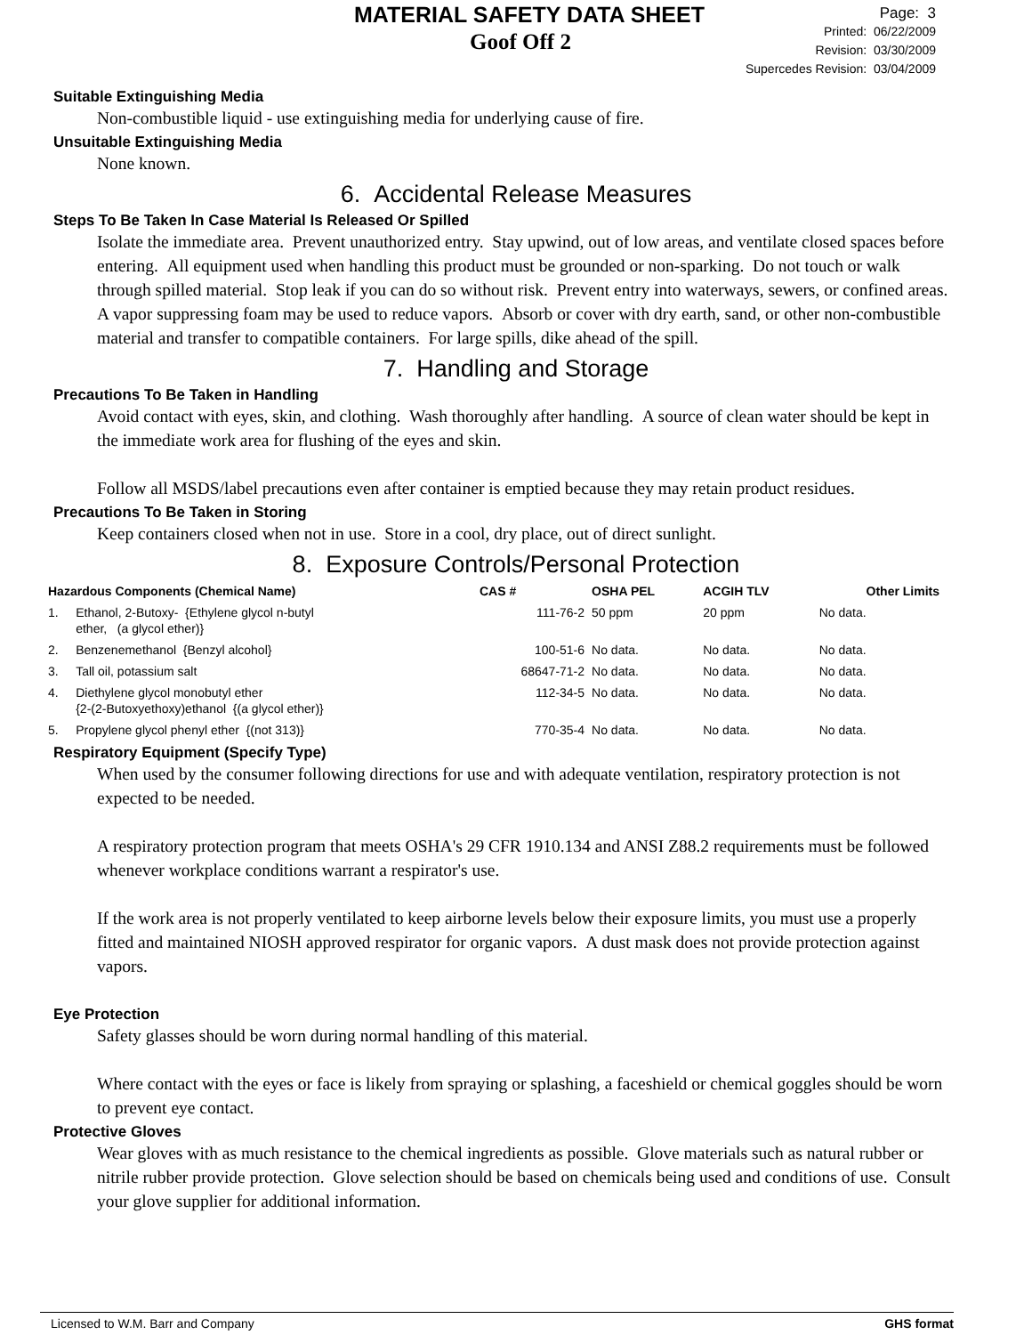MATERIAL SAFETY DATA SHEET
Goof Off 2
Page: 3
Printed: 06/22/2009
Revision: 03/30/2009
Supercedes Revision: 03/04/2009
Suitable Extinguishing Media
Non-combustible liquid - use extinguishing media for underlying cause of fire.
Unsuitable Extinguishing Media
None known.
6. Accidental Release Measures
Steps To Be Taken In Case Material Is Released Or Spilled
Isolate the immediate area. Prevent unauthorized entry. Stay upwind, out of low areas, and ventilate closed spaces before entering. All equipment used when handling this product must be grounded or non-sparking. Do not touch or walk through spilled material. Stop leak if you can do so without risk. Prevent entry into waterways, sewers, or confined areas. A vapor suppressing foam may be used to reduce vapors. Absorb or cover with dry earth, sand, or other non-combustible material and transfer to compatible containers. For large spills, dike ahead of the spill.
7. Handling and Storage
Precautions To Be Taken in Handling
Avoid contact with eyes, skin, and clothing. Wash thoroughly after handling. A source of clean water should be kept in the immediate work area for flushing of the eyes and skin.
Follow all MSDS/label precautions even after container is emptied because they may retain product residues.
Precautions To Be Taken in Storing
Keep containers closed when not in use. Store in a cool, dry place, out of direct sunlight.
8. Exposure Controls/Personal Protection
| Hazardous Components (Chemical Name) | | CAS # | OSHA PEL | ACGIH TLV | Other Limits |
| --- | --- | --- | --- | --- | --- |
| 1. | Ethanol, 2-Butoxy- {Ethylene glycol n-butyl ether, (a glycol ether)} | 111-76-2 | 50 ppm | 20 ppm | No data. |
| 2. | Benzenemethanol {Benzyl alcohol} | 100-51-6 | No data. | No data. | No data. |
| 3. | Tall oil, potassium salt | 68647-71-2 | No data. | No data. | No data. |
| 4. | Diethylene glycol monobutyl ether {2-(2-Butoxyethoxy)ethanol {(a glycol ether)} | 112-34-5 | No data. | No data. | No data. |
| 5. | Propylene glycol phenyl ether {(not 313)} | 770-35-4 | No data. | No data. | No data. |
Respiratory Equipment (Specify Type)
When used by the consumer following directions for use and with adequate ventilation, respiratory protection is not expected to be needed.
A respiratory protection program that meets OSHA's 29 CFR 1910.134 and ANSI Z88.2 requirements must be followed whenever workplace conditions warrant a respirator's use.
If the work area is not properly ventilated to keep airborne levels below their exposure limits, you must use a properly fitted and maintained NIOSH approved respirator for organic vapors. A dust mask does not provide protection against vapors.
Eye Protection
Safety glasses should be worn during normal handling of this material.
Where contact with the eyes or face is likely from spraying or splashing, a faceshield or chemical goggles should be worn to prevent eye contact.
Protective Gloves
Wear gloves with as much resistance to the chemical ingredients as possible. Glove materials such as natural rubber or nitrile rubber provide protection. Glove selection should be based on chemicals being used and conditions of use. Consult your glove supplier for additional information.
Licensed to W.M. Barr and Company GHS format